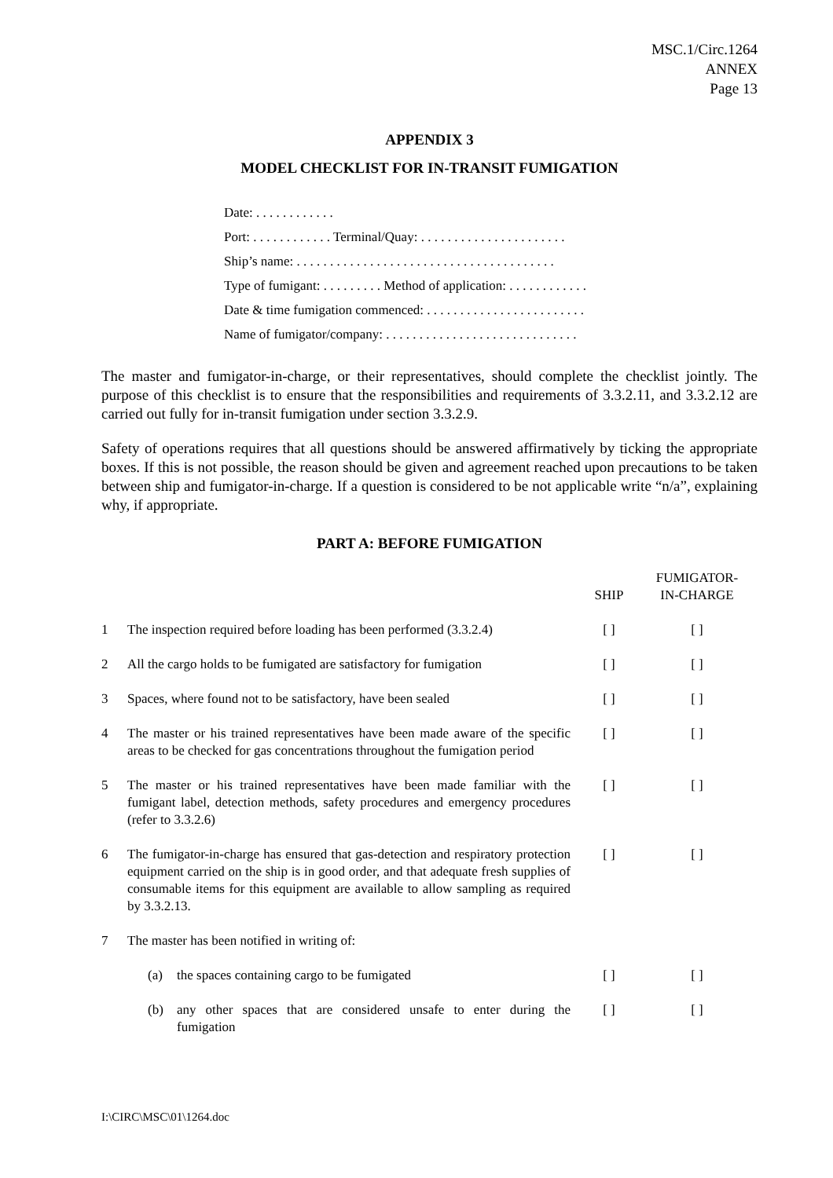MSC.1/Circ.1264
ANNEX
Page 13
APPENDIX 3
MODEL CHECKLIST FOR IN-TRANSIT FUMIGATION
Date: . . . . . . . . . . . .
Port: . . . . . . . . . . . . Terminal/Quay: . . . . . . . . . . . . . . . . . . . . . .
Ship’s name: . . . . . . . . . . . . . . . . . . . . . . . . . . . . . . . . . . . . . . .
Type of fumigant: . . . . . . . . . Method of application: . . . . . . . . . . . .
Date & time fumigation commenced: . . . . . . . . . . . . . . . . . . . . . . . .
Name of fumigator/company: . . . . . . . . . . . . . . . . . . . . . . . . . . . . .
The master and fumigator-in-charge, or their representatives, should complete the checklist jointly. The purpose of this checklist is to ensure that the responsibilities and requirements of 3.3.2.11, and 3.3.2.12 are carried out fully for in-transit fumigation under section 3.3.2.9.
Safety of operations requires that all questions should be answered affirmatively by ticking the appropriate boxes. If this is not possible, the reason should be given and agreement reached upon precautions to be taken between ship and fumigator-in-charge. If a question is considered to be not applicable write “n/a”, explaining why, if appropriate.
PART A: BEFORE FUMIGATION
| | | SHIP | FUMIGATOR- IN-CHARGE |
| --- | --- | --- | --- |
| 1 | The inspection required before loading has been performed (3.3.2.4) | [ ] | [ ] |
| 2 | All the cargo holds to be fumigated are satisfactory for fumigation | [ ] | [ ] |
| 3 | Spaces, where found not to be satisfactory, have been sealed | [ ] | [ ] |
| 4 | The master or his trained representatives have been made aware of the specific areas to be checked for gas concentrations throughout the fumigation period | [ ] | [ ] |
| 5 | The master or his trained representatives have been made familiar with the fumigant label, detection methods, safety procedures and emergency procedures (refer to 3.3.2.6) | [ ] | [ ] |
| 6 | The fumigator-in-charge has ensured that gas-detection and respiratory protection equipment carried on the ship is in good order, and that adequate fresh supplies of consumable items for this equipment are available to allow sampling as required by 3.3.2.13. | [ ] | [ ] |
| 7 | The master has been notified in writing of: | | |
| | (a) the spaces containing cargo to be fumigated | [ ] | [ ] |
| | (b) any other spaces that are considered unsafe to enter during the fumigation | [ ] | [ ] |
I:\CIRC\MSC\01\1264.doc